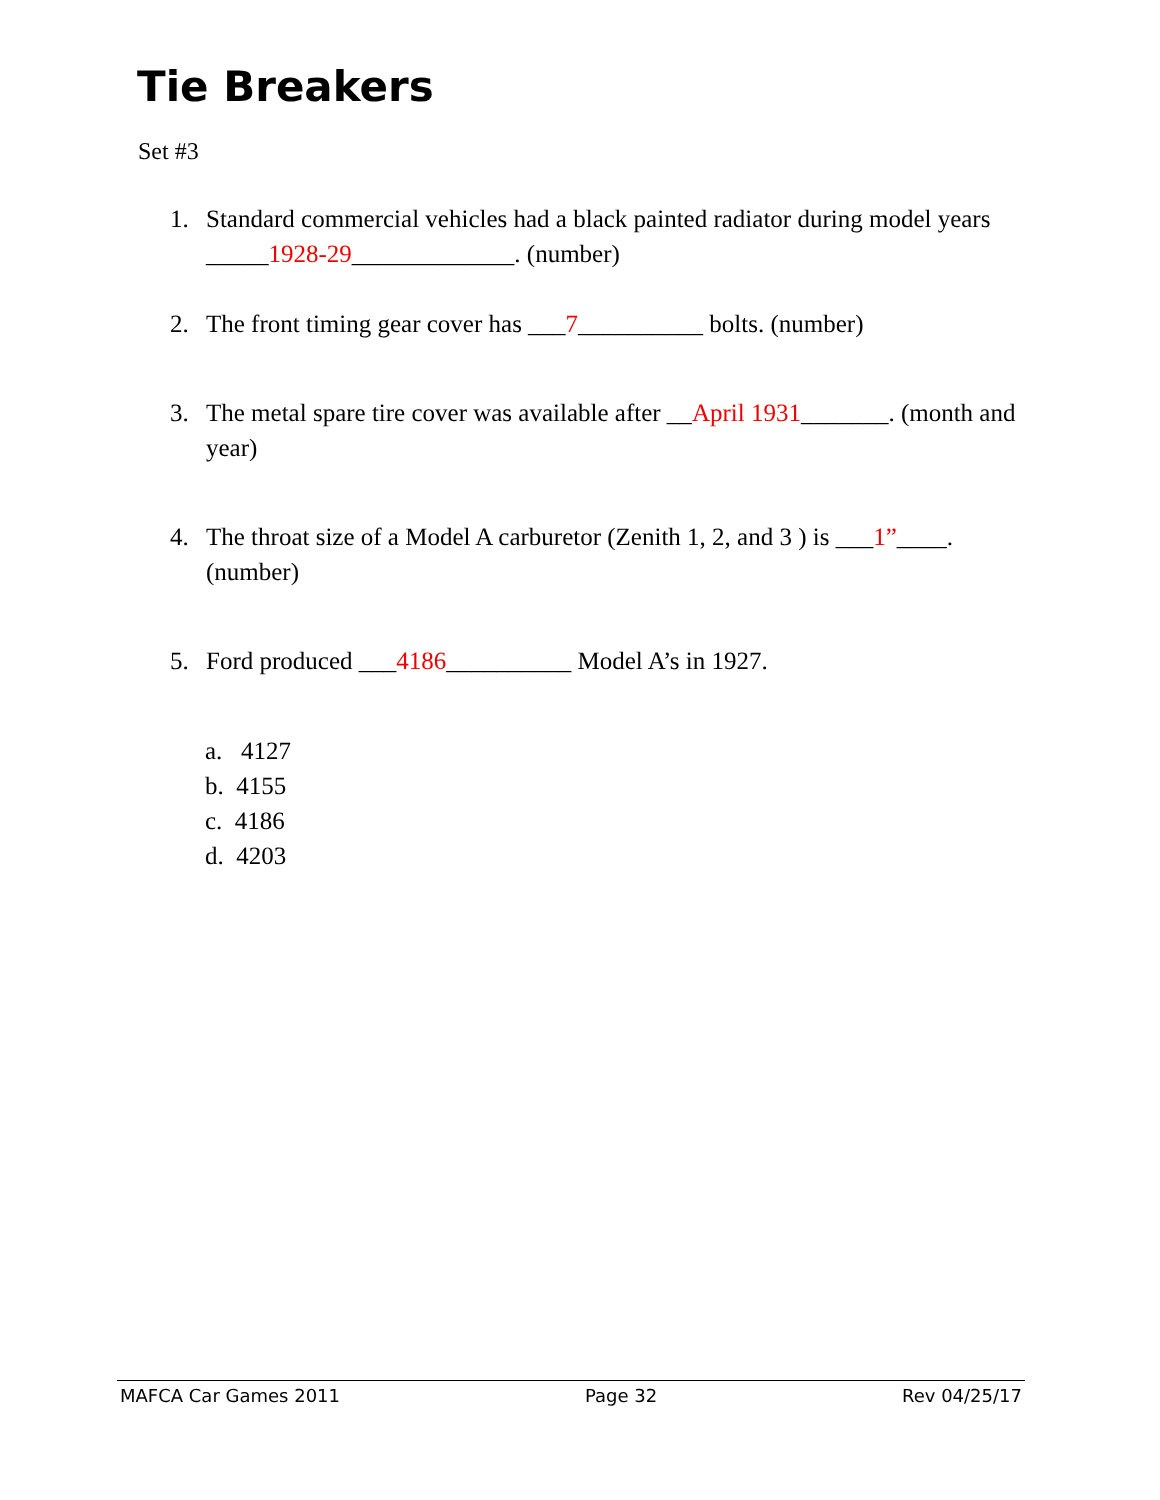Tie Breakers
Set #3
1. Standard commercial vehicles had a black painted radiator during model years _____1928-29_____________. (number)
2. The front timing gear cover has ___7__________ bolts. (number)
3. The metal spare tire cover was available after __April 1931_______. (month and year)
4. The throat size of a Model A carburetor (Zenith 1, 2, and 3 ) is ___1”____. (number)
5. Ford produced ___4186__________ Model A’s in 1927.
a. 4127
b. 4155
c. 4186
d. 4203
MAFCA Car Games 2011 Page 32 Rev 04/25/17